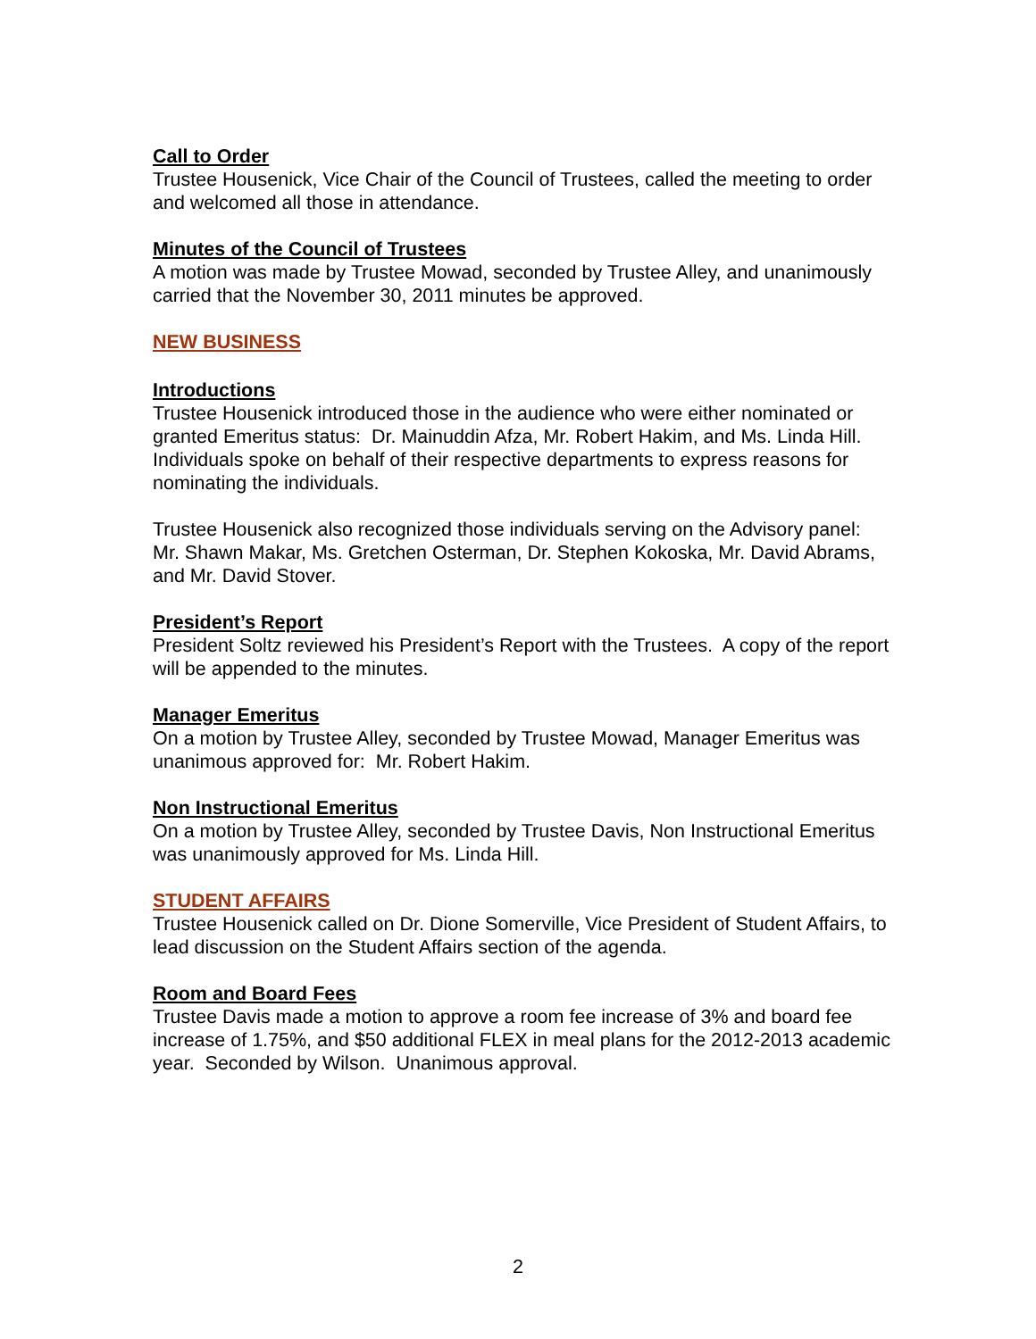Call to Order
Trustee Housenick, Vice Chair of the Council of Trustees, called the meeting to order and welcomed all those in attendance.
Minutes of the Council of Trustees
A motion was made by Trustee Mowad, seconded by Trustee Alley, and unanimously carried that the November 30, 2011 minutes be approved.
NEW BUSINESS
Introductions
Trustee Housenick introduced those in the audience who were either nominated or granted Emeritus status: Dr. Mainuddin Afza, Mr. Robert Hakim, and Ms. Linda Hill. Individuals spoke on behalf of their respective departments to express reasons for nominating the individuals.
Trustee Housenick also recognized those individuals serving on the Advisory panel: Mr. Shawn Makar, Ms. Gretchen Osterman, Dr. Stephen Kokoska, Mr. David Abrams, and Mr. David Stover.
President’s Report
President Soltz reviewed his President’s Report with the Trustees. A copy of the report will be appended to the minutes.
Manager Emeritus
On a motion by Trustee Alley, seconded by Trustee Mowad, Manager Emeritus was unanimous approved for: Mr. Robert Hakim.
Non Instructional Emeritus
On a motion by Trustee Alley, seconded by Trustee Davis, Non Instructional Emeritus was unanimously approved for Ms. Linda Hill.
STUDENT AFFAIRS
Trustee Housenick called on Dr. Dione Somerville, Vice President of Student Affairs, to lead discussion on the Student Affairs section of the agenda.
Room and Board Fees
Trustee Davis made a motion to approve a room fee increase of 3% and board fee increase of 1.75%, and $50 additional FLEX in meal plans for the 2012-2013 academic year. Seconded by Wilson. Unanimous approval.
2